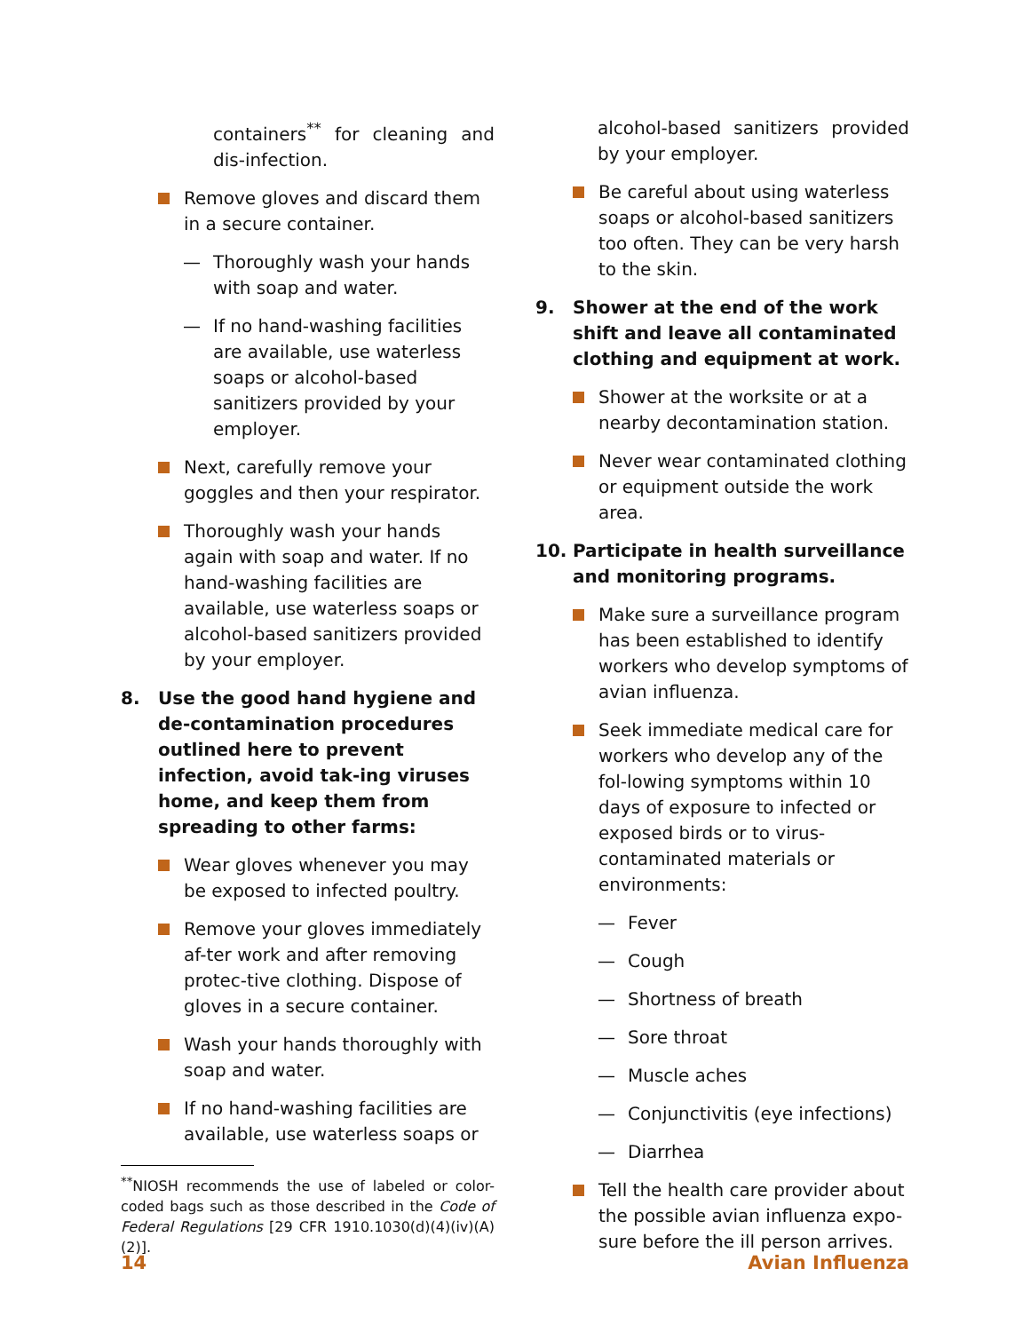containers<sup>**</sup> for cleaning and dis-infection.
Remove gloves and discard them in a secure container.
— Thoroughly wash your hands with soap and water.
— If no hand-washing facilities are available, use waterless soaps or alcohol-based sanitizers provided by your employer.
Next, carefully remove your goggles and then your respirator.
Thoroughly wash your hands again with soap and water. If no hand-washing facilities are available, use waterless soaps or alcohol-based sanitizers provided by your employer.
8. Use the good hand hygiene and de-contamination procedures outlined here to prevent infection, avoid tak-ing viruses home, and keep them from spreading to other farms:
Wear gloves whenever you may be exposed to infected poultry.
Remove your gloves immediately af-ter work and after removing protec-tive clothing. Dispose of gloves in a secure container.
Wash your hands thoroughly with soap and water.
If no hand-washing facilities are available, use waterless soaps or
<sup>**</sup> NIOSH recommends the use of labeled or color-coded bags such as those described in the Code of Federal Regulations [29 CFR 1910.1030(d)(4)(iv)(A)(2)].
alcohol-based sanitizers provided by your employer.
Be careful about using waterless soaps or alcohol-based sanitizers too often. They can be very harsh to the skin.
9. Shower at the end of the work shift and leave all contaminated clothing and equipment at work.
Shower at the worksite or at a nearby decontamination station.
Never wear contaminated clothing or equipment outside the work area.
10. Participate in health surveillance and monitoring programs.
Make sure a surveillance program has been established to identify workers who develop symptoms of avian influenza.
Seek immediate medical care for workers who develop any of the fol-lowing symptoms within 10 days of exposure to infected or exposed birds or to virus-contaminated materials or environments:
— Fever
— Cough
— Shortness of breath
— Sore throat
— Muscle aches
— Conjunctivitis (eye infections)
— Diarrhea
Tell the health care provider about the possible avian influenza expo-sure before the ill person arrives.
14 Avian Influenza